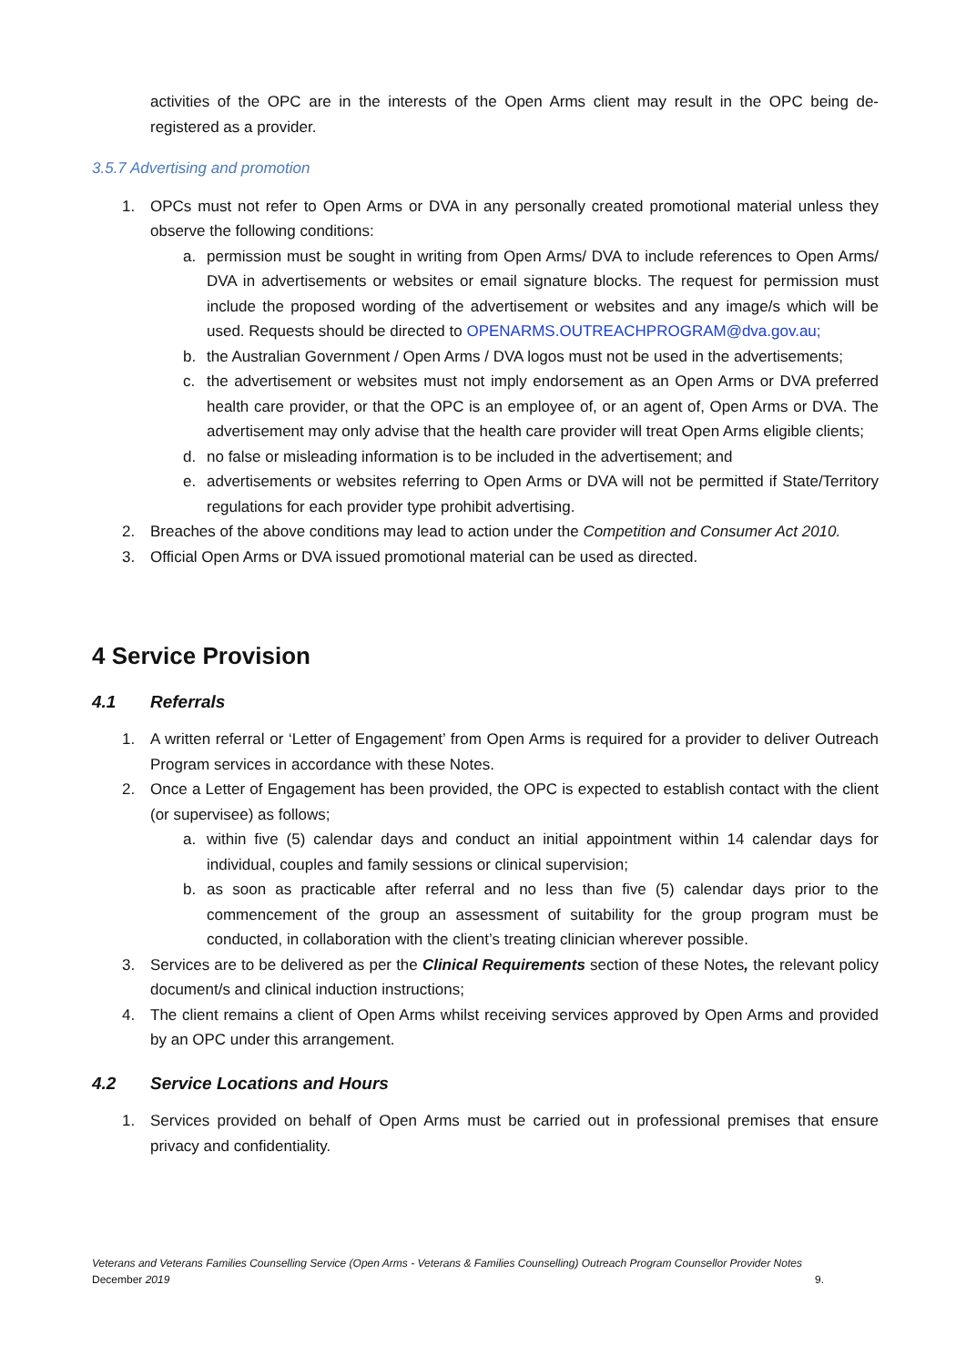activities of the OPC are in the interests of the Open Arms client may result in the OPC being de-registered as a provider.
3.5.7 Advertising and promotion
1. OPCs must not refer to Open Arms or DVA in any personally created promotional material unless they observe the following conditions:
a. permission must be sought in writing from Open Arms/ DVA to include references to Open Arms/ DVA in advertisements or websites or email signature blocks. The request for permission must include the proposed wording of the advertisement or websites and any image/s which will be used. Requests should be directed to OPENARMS.OUTREACHPROGRAM@dva.gov.au;
b. the Australian Government / Open Arms / DVA logos must not be used in the advertisements;
c. the advertisement or websites must not imply endorsement as an Open Arms or DVA preferred health care provider, or that the OPC is an employee of, or an agent of, Open Arms or DVA. The advertisement may only advise that the health care provider will treat Open Arms eligible clients;
d. no false or misleading information is to be included in the advertisement; and
e. advertisements or websites referring to Open Arms or DVA will not be permitted if State/Territory regulations for each provider type prohibit advertising.
2. Breaches of the above conditions may lead to action under the Competition and Consumer Act 2010.
3. Official Open Arms or DVA issued promotional material can be used as directed.
4 Service Provision
4.1 Referrals
1. A written referral or ‘Letter of Engagement’ from Open Arms is required for a provider to deliver Outreach Program services in accordance with these Notes.
2. Once a Letter of Engagement has been provided, the OPC is expected to establish contact with the client (or supervisee) as follows;
a. within five (5) calendar days and conduct an initial appointment within 14 calendar days for individual, couples and family sessions or clinical supervision;
b. as soon as practicable after referral and no less than five (5) calendar days prior to the commencement of the group an assessment of suitability for the group program must be conducted, in collaboration with the client’s treating clinician wherever possible.
3. Services are to be delivered as per the Clinical Requirements section of these Notes, the relevant policy document/s and clinical induction instructions;
4. The client remains a client of Open Arms whilst receiving services approved by Open Arms and provided by an OPC under this arrangement.
4.2 Service Locations and Hours
1. Services provided on behalf of Open Arms must be carried out in professional premises that ensure privacy and confidentiality.
Veterans and Veterans Families Counselling Service (Open Arms - Veterans & Families Counselling) Outreach Program Counsellor Provider Notes
December 2019 9.